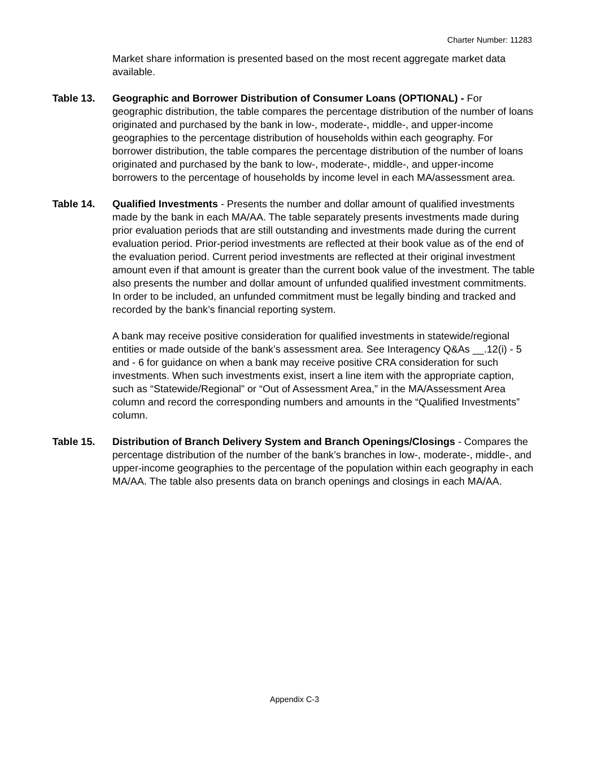Charter Number: 11283
Market share information is presented based on the most recent aggregate market data available.
Table 13. Geographic and Borrower Distribution of Consumer Loans (OPTIONAL) - For geographic distribution, the table compares the percentage distribution of the number of loans originated and purchased by the bank in low-, moderate-, middle-, and upper-income geographies to the percentage distribution of households within each geography. For borrower distribution, the table compares the percentage distribution of the number of loans originated and purchased by the bank to low-, moderate-, middle-, and upper-income borrowers to the percentage of households by income level in each MA/assessment area.
Table 14. Qualified Investments - Presents the number and dollar amount of qualified investments made by the bank in each MA/AA. The table separately presents investments made during prior evaluation periods that are still outstanding and investments made during the current evaluation period. Prior-period investments are reflected at their book value as of the end of the evaluation period. Current period investments are reflected at their original investment amount even if that amount is greater than the current book value of the investment. The table also presents the number and dollar amount of unfunded qualified investment commitments. In order to be included, an unfunded commitment must be legally binding and tracked and recorded by the bank’s financial reporting system.
A bank may receive positive consideration for qualified investments in statewide/regional entities or made outside of the bank’s assessment area. See Interagency Q&As __.12(i) - 5 and - 6 for guidance on when a bank may receive positive CRA consideration for such investments. When such investments exist, insert a line item with the appropriate caption, such as “Statewide/Regional” or “Out of Assessment Area,” in the MA/Assessment Area column and record the corresponding numbers and amounts in the “Qualified Investments” column.
Table 15. Distribution of Branch Delivery System and Branch Openings/Closings - Compares the percentage distribution of the number of the bank’s branches in low-, moderate-, middle-, and upper-income geographies to the percentage of the population within each geography in each MA/AA. The table also presents data on branch openings and closings in each MA/AA.
Appendix C-3